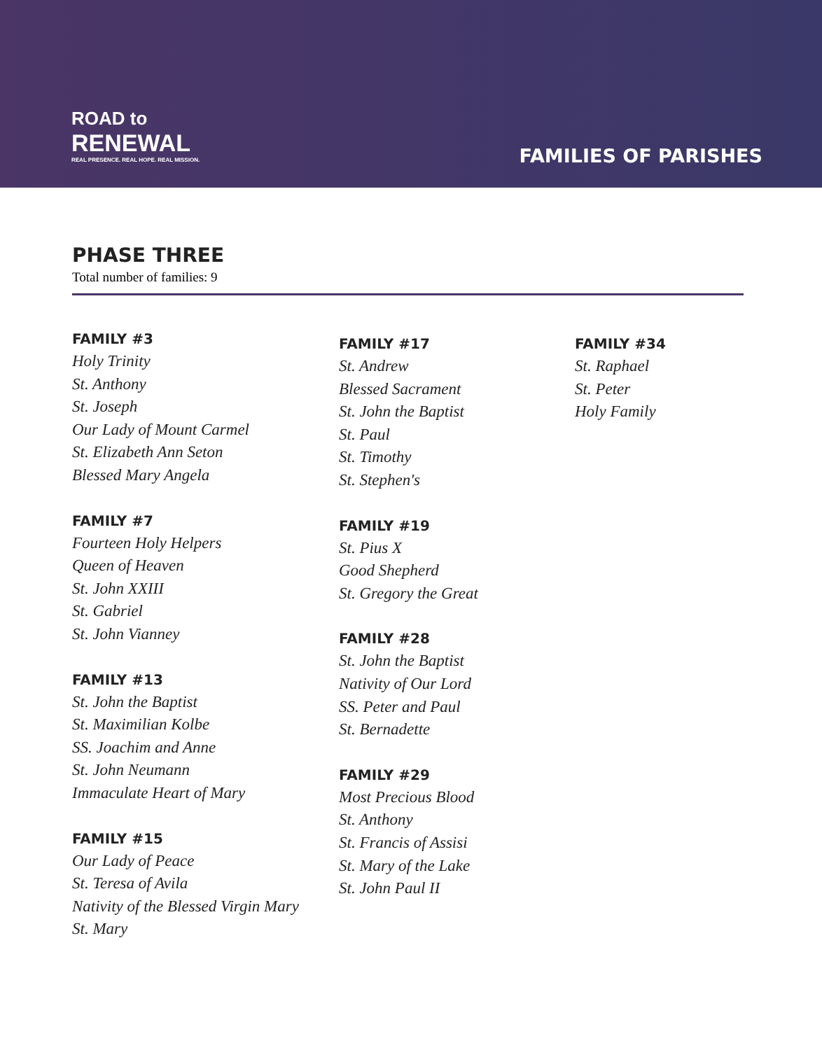ROAD to
RENEWAL
REAL PRESENCE. REAL HOPE. REAL MISSION.
FAMILIES OF PARISHES
PHASE THREE
Total number of families: 9
FAMILY #3
Holy Trinity
St. Anthony
St. Joseph
Our Lady of Mount Carmel
St. Elizabeth Ann Seton
Blessed Mary Angela
FAMILY #7
Fourteen Holy Helpers
Queen of Heaven
St. John XXIII
St. Gabriel
St. John Vianney
FAMILY #13
St. John the Baptist
St. Maximilian Kolbe
SS. Joachim and Anne
St. John Neumann
Immaculate Heart of Mary
FAMILY #15
Our Lady of Peace
St. Teresa of Avila
Nativity of the Blessed Virgin Mary
St. Mary
FAMILY #17
St. Andrew
Blessed Sacrament
St. John the Baptist
St. Paul
St. Timothy
St. Stephen's
FAMILY #19
St. Pius X
Good Shepherd
St. Gregory the Great
FAMILY #28
St. John the Baptist
Nativity of Our Lord
SS. Peter and Paul
St. Bernadette
FAMILY #29
Most Precious Blood
St. Anthony
St. Francis of Assisi
St. Mary of the Lake
St. John Paul II
FAMILY #34
St. Raphael
St. Peter
Holy Family